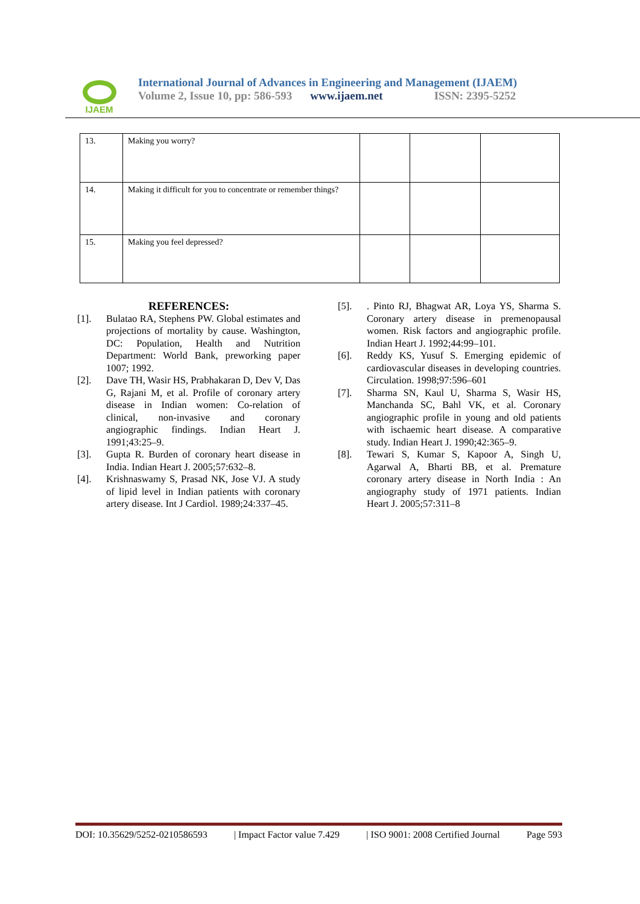IJAEM
International Journal of Advances in Engineering and Management (IJAEM)
Volume 2, Issue 10, pp: 586-593 www.ijaem.net ISSN: 2395-5252
| 13. | Making you worry? | | | |
| 14. | Making it difficult for you to concentrate or remember things? | | | |
| 15. | Making you feel depressed? | | | |
REFERENCES:
[1]. Bulatao RA, Stephens PW. Global estimates and projections of mortality by cause. Washington, DC: Population, Health and Nutrition Department: World Bank, preworking paper 1007; 1992.
[2]. Dave TH, Wasir HS, Prabhakaran D, Dev V, Das G, Rajani M, et al. Profile of coronary artery disease in Indian women: Co-relation of clinical, non-invasive and coronary angiographic findings. Indian Heart J. 1991;43:25–9.
[3]. Gupta R. Burden of coronary heart disease in India. Indian Heart J. 2005;57:632–8.
[4]. Krishnaswamy S, Prasad NK, Jose VJ. A study of lipid level in Indian patients with coronary artery disease. Int J Cardiol. 1989;24:337–45.
[5].. Pinto RJ, Bhagwat AR, Loya YS, Sharma S. Coronary artery disease in premenopausal women. Risk factors and angiographic profile. Indian Heart J. 1992;44:99–101.
[6]. Reddy KS, Yusuf S. Emerging epidemic of cardiovascular diseases in developing countries. Circulation. 1998;97:596–601
[7]. Sharma SN, Kaul U, Sharma S, Wasir HS, Manchanda SC, Bahl VK, et al. Coronary angiographic profile in young and old patients with ischaemic heart disease. A comparative study. Indian Heart J. 1990;42:365–9.
[8]. Tewari S, Kumar S, Kapoor A, Singh U, Agarwal A, Bharti BB, et al. Premature coronary artery disease in North India : An angiography study of 1971 patients. Indian Heart J. 2005;57:311–8
DOI: 10.35629/5252-0210586593 | Impact Factor value 7.429 | ISO 9001: 2008 Certified Journal Page 593